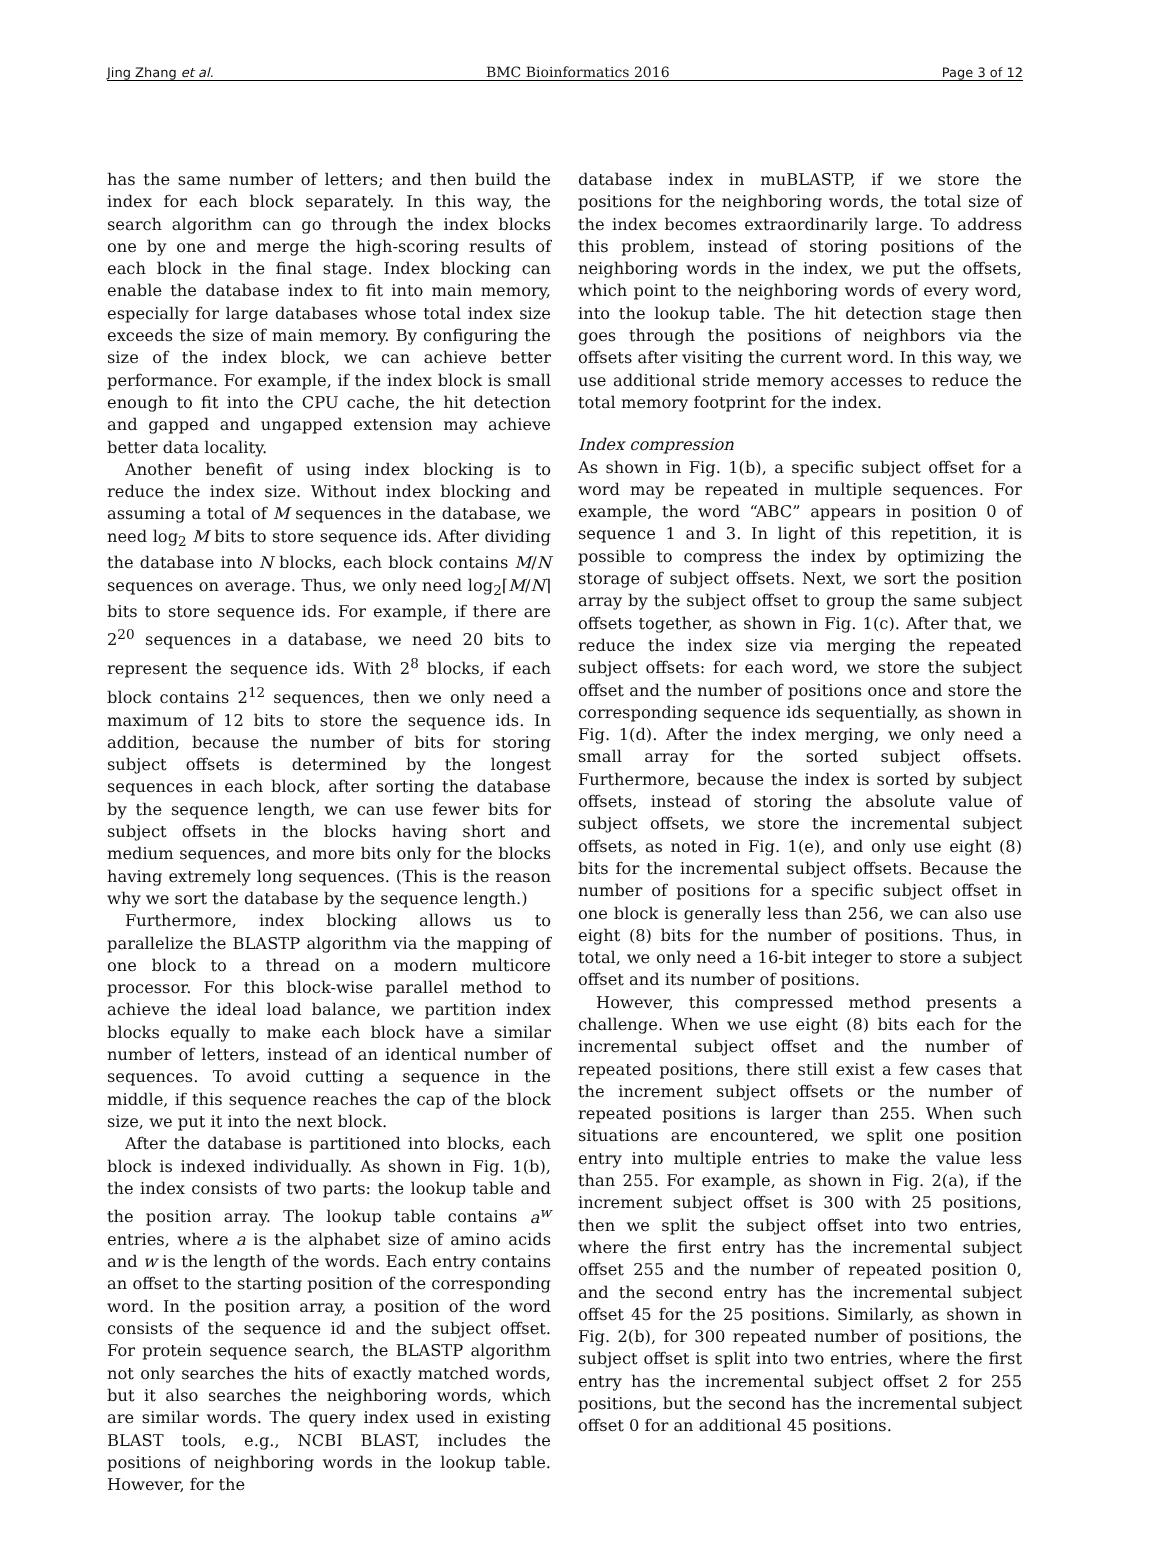Jing Zhang et al. BMC Bioinformatics 2016 Page 3 of 12
has the same number of letters; and then build the index for each block separately. In this way, the search algorithm can go through the index blocks one by one and merge the high-scoring results of each block in the final stage. Index blocking can enable the database index to fit into main memory, especially for large databases whose total index size exceeds the size of main memory. By configuring the size of the index block, we can achieve better performance. For example, if the index block is small enough to fit into the CPU cache, the hit detection and gapped and ungapped extension may achieve better data locality.
Another benefit of using index blocking is to reduce the index size. Without index blocking and assuming a total of M sequences in the database, we need log<sub>2</sub> M bits to store sequence ids. After dividing the database into N blocks, each block contains M/N sequences on average. Thus, we only need log<sub>2</sub>⌈M/N⌉ bits to store sequence ids. For example, if there are 2<sup>20</sup> sequences in a database, we need 20 bits to represent the sequence ids. With 2<sup>8</sup> blocks, if each block contains 2<sup>12</sup> sequences, then we only need a maximum of 12 bits to store the sequence ids. In addition, because the number of bits for storing subject offsets is determined by the longest sequences in each block, after sorting the database by the sequence length, we can use fewer bits for subject offsets in the blocks having short and medium sequences, and more bits only for the blocks having extremely long sequences. (This is the reason why we sort the database by the sequence length.)
Furthermore, index blocking allows us to parallelize the BLASTP algorithm via the mapping of one block to a thread on a modern multicore processor. For this block-wise parallel method to achieve the ideal load balance, we partition index blocks equally to make each block have a similar number of letters, instead of an identical number of sequences. To avoid cutting a sequence in the middle, if this sequence reaches the cap of the block size, we put it into the next block.
After the database is partitioned into blocks, each block is indexed individually. As shown in Fig. 1(b), the index consists of two parts: the lookup table and the position array. The lookup table contains a<sup>w</sup> entries, where a is the alphabet size of amino acids and w is the length of the words. Each entry contains an offset to the starting position of the corresponding word. In the position array, a position of the word consists of the sequence id and the subject offset. For protein sequence search, the BLASTP algorithm not only searches the hits of exactly matched words, but it also searches the neighboring words, which are similar words. The query index used in existing BLAST tools, e.g., NCBI BLAST, includes the positions of neighboring words in the lookup table. However, for the
database index in muBLASTP, if we store the positions for the neighboring words, the total size of the index becomes extraordinarily large. To address this problem, instead of storing positions of the neighboring words in the index, we put the offsets, which point to the neighboring words of every word, into the lookup table. The hit detection stage then goes through the positions of neighbors via the offsets after visiting the current word. In this way, we use additional stride memory accesses to reduce the total memory footprint for the index.
Index compression
As shown in Fig. 1(b), a specific subject offset for a word may be repeated in multiple sequences. For example, the word “ABC” appears in position 0 of sequence 1 and 3. In light of this repetition, it is possible to compress the index by optimizing the storage of subject offsets. Next, we sort the position array by the subject offset to group the same subject offsets together, as shown in Fig. 1(c). After that, we reduce the index size via merging the repeated subject offsets: for each word, we store the subject offset and the number of positions once and store the corresponding sequence ids sequentially, as shown in Fig. 1(d). After the index merging, we only need a small array for the sorted subject offsets. Furthermore, because the index is sorted by subject offsets, instead of storing the absolute value of subject offsets, we store the incremental subject offsets, as noted in Fig. 1(e), and only use eight (8) bits for the incremental subject offsets. Because the number of positions for a specific subject offset in one block is generally less than 256, we can also use eight (8) bits for the number of positions. Thus, in total, we only need a 16-bit integer to store a subject offset and its number of positions.
However, this compressed method presents a challenge. When we use eight (8) bits each for the incremental subject offset and the number of repeated positions, there still exist a few cases that the increment subject offsets or the number of repeated positions is larger than 255. When such situations are encountered, we split one position entry into multiple entries to make the value less than 255. For example, as shown in Fig. 2(a), if the increment subject offset is 300 with 25 positions, then we split the subject offset into two entries, where the first entry has the incremental subject offset 255 and the number of repeated position 0, and the second entry has the incremental subject offset 45 for the 25 positions. Similarly, as shown in Fig. 2(b), for 300 repeated number of positions, the subject offset is split into two entries, where the first entry has the incremental subject offset 2 for 255 positions, but the second has the incremental subject offset 0 for an additional 45 positions.